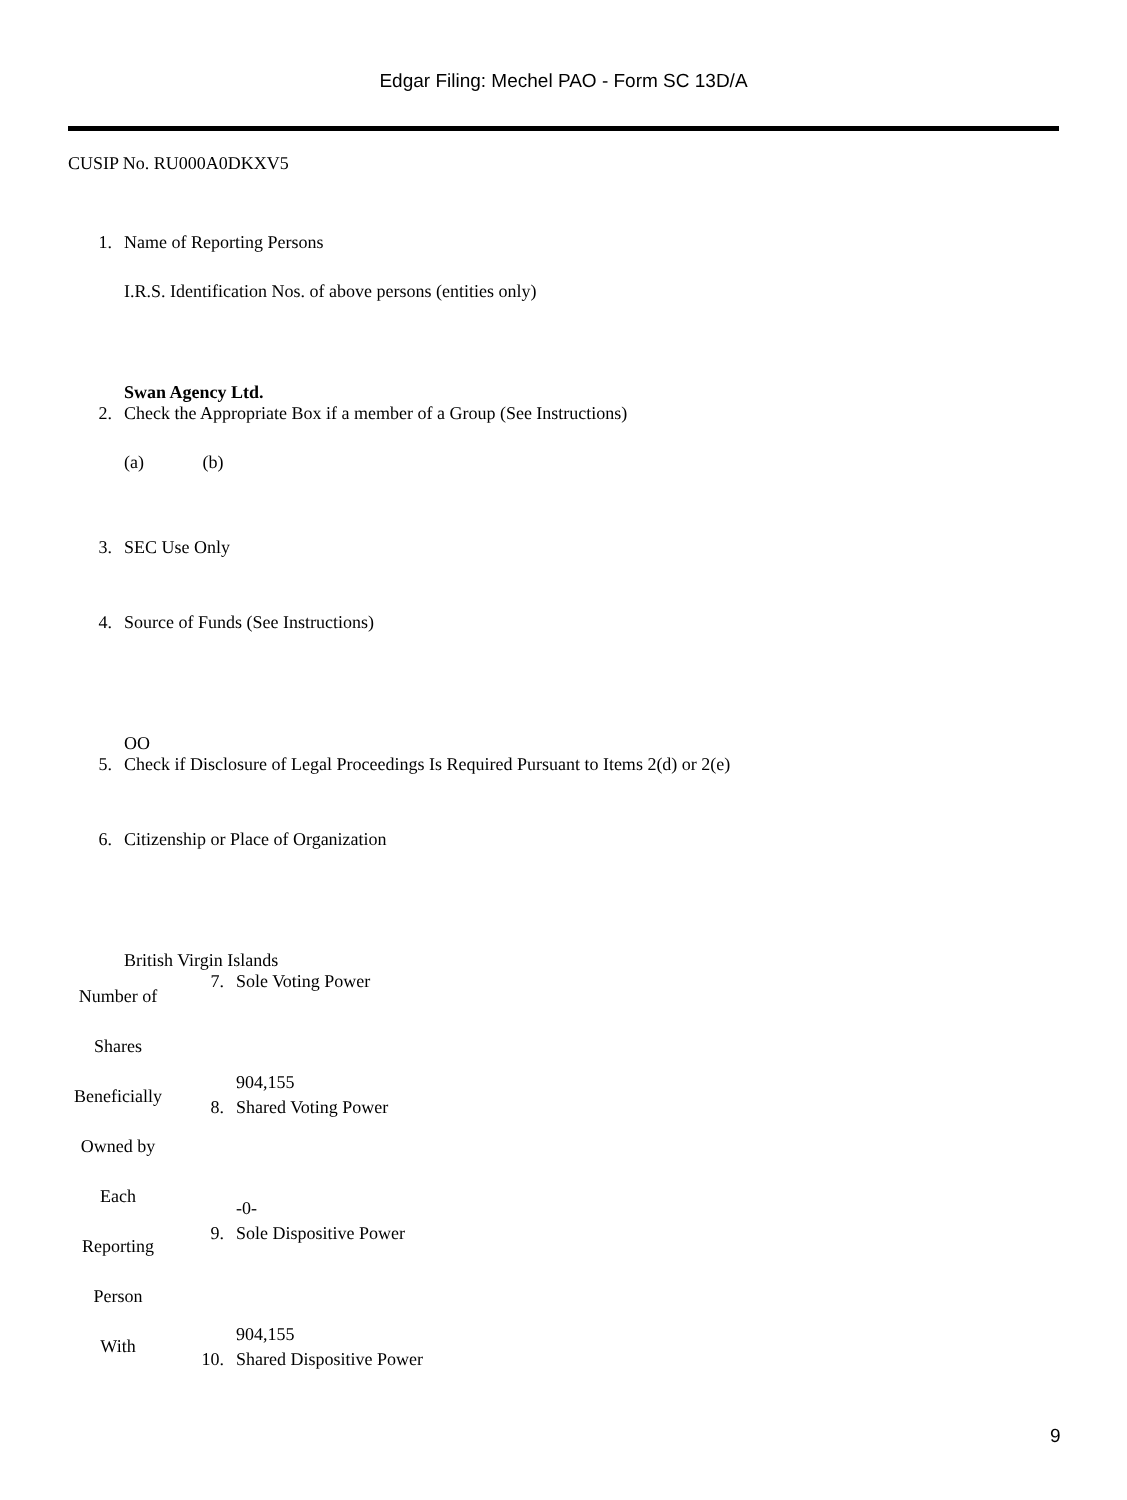Edgar Filing: Mechel PAO - Form SC 13D/A
CUSIP No. RU000A0DKXV5
1. Name of Reporting Persons
I.R.S. Identification Nos. of above persons (entities only)
Swan Agency Ltd.
2. Check the Appropriate Box if a member of a Group (See Instructions)
(a) (b)
3. SEC Use Only
4. Source of Funds (See Instructions)
OO
5. Check if Disclosure of Legal Proceedings Is Required Pursuant to Items 2(d) or 2(e)
6. Citizenship or Place of Organization
British Virgin Islands
| Number of Shares Beneficially Owned by Each Reporting Person With | 7. | Sole Voting Power 904,155 |
| | 8. | Shared Voting Power -0- |
| | 9. | Sole Dispositive Power 904,155 |
| | 10. | Shared Dispositive Power |
9